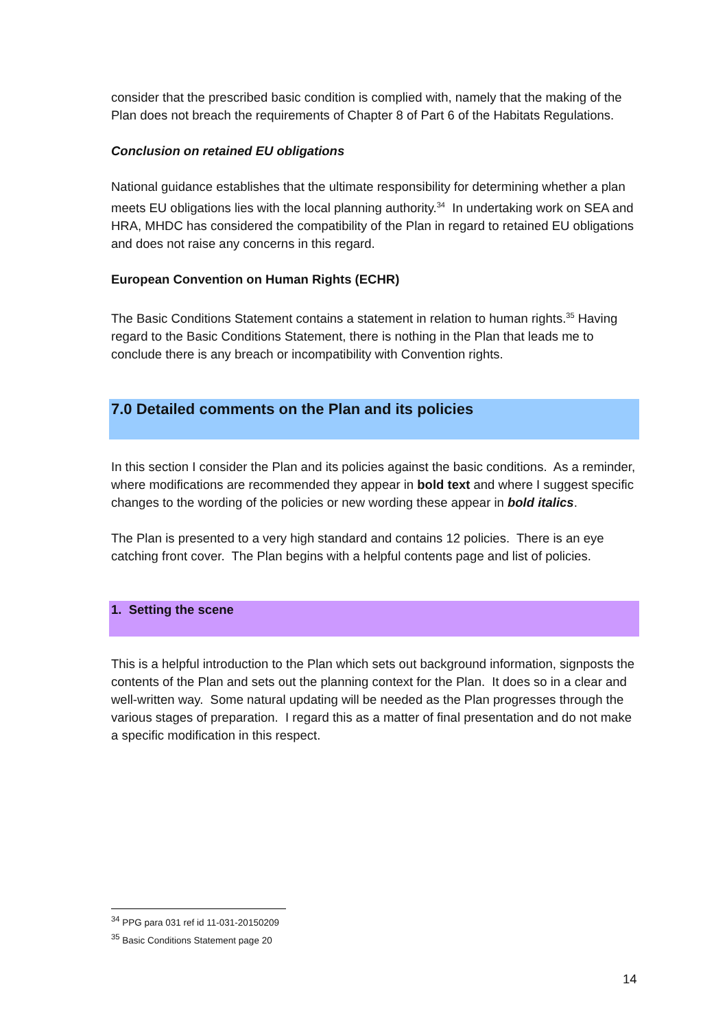consider that the prescribed basic condition is complied with, namely that the making of the Plan does not breach the requirements of Chapter 8 of Part 6 of the Habitats Regulations.
Conclusion on retained EU obligations
National guidance establishes that the ultimate responsibility for determining whether a plan meets EU obligations lies with the local planning authority.<sup>34</sup> In undertaking work on SEA and HRA, MHDC has considered the compatibility of the Plan in regard to retained EU obligations and does not raise any concerns in this regard.
European Convention on Human Rights (ECHR)
The Basic Conditions Statement contains a statement in relation to human rights.<sup>35</sup> Having regard to the Basic Conditions Statement, there is nothing in the Plan that leads me to conclude there is any breach or incompatibility with Convention rights.
7.0 Detailed comments on the Plan and its policies
In this section I consider the Plan and its policies against the basic conditions. As a reminder, where modifications are recommended they appear in bold text and where I suggest specific changes to the wording of the policies or new wording these appear in bold italics.
The Plan is presented to a very high standard and contains 12 policies. There is an eye catching front cover. The Plan begins with a helpful contents page and list of policies.
1. Setting the scene
This is a helpful introduction to the Plan which sets out background information, signposts the contents of the Plan and sets out the planning context for the Plan. It does so in a clear and well-written way. Some natural updating will be needed as the Plan progresses through the various stages of preparation. I regard this as a matter of final presentation and do not make a specific modification in this respect.
<sup>34</sup> PPG para 031 ref id 11-031-20150209
<sup>35</sup> Basic Conditions Statement page 20
14